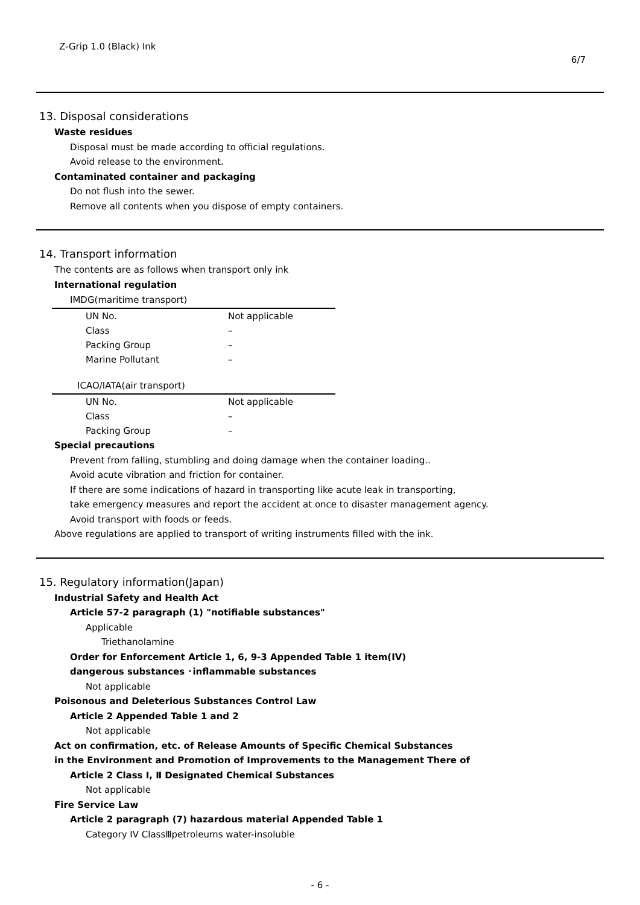Z-Grip 1.0 (Black) Ink 6/7
13. Disposal considerations
Waste residues
Disposal must be made according to official regulations.
Avoid release to the environment.
Contaminated container and packaging
Do not flush into the sewer.
Remove all contents when you dispose of empty containers.
14. Transport information
The contents are as follows when transport only ink
International regulation
| IMDG(maritime transport) | |
| --- | --- |
| UN No. | Not applicable |
| Class | – |
| Packing Group | – |
| Marine Pollutant | – |
| ICAO/IATA(air transport) | |
| --- | --- |
| UN No. | Not applicable |
| Class | – |
| Packing Group | – |
Special precautions
Prevent from falling, stumbling and doing damage when the container loading..
Avoid acute vibration and friction for container.
If there are some indications of hazard in transporting like acute leak in transporting,
take emergency measures and report the accident at once to disaster management agency.
Avoid transport with foods or feeds.
Above regulations are applied to transport of writing instruments filled with the ink.
15. Regulatory information(Japan)
Industrial Safety and Health Act
Article 57-2 paragraph (1) "notifiable substances"
Applicable
Triethanolamine
Order for Enforcement Article 1, 6, 9-3 Appended Table 1 item(IV)
dangerous substances ･inflammable substances
Not applicable
Poisonous and Deleterious Substances Control Law
Article 2 Appended Table 1 and 2
Not applicable
Act on confirmation, etc. of Release Amounts of Specific Chemical Substances
in the Environment and Promotion of Improvements to the Management There of
Article 2 Class Ⅰ, Ⅱ Designated Chemical Substances
Not applicable
Fire Service Law
Article 2 paragraph (7) hazardous material Appended Table 1
Category IV ClassⅢpetroleums water-insoluble
- 6 -